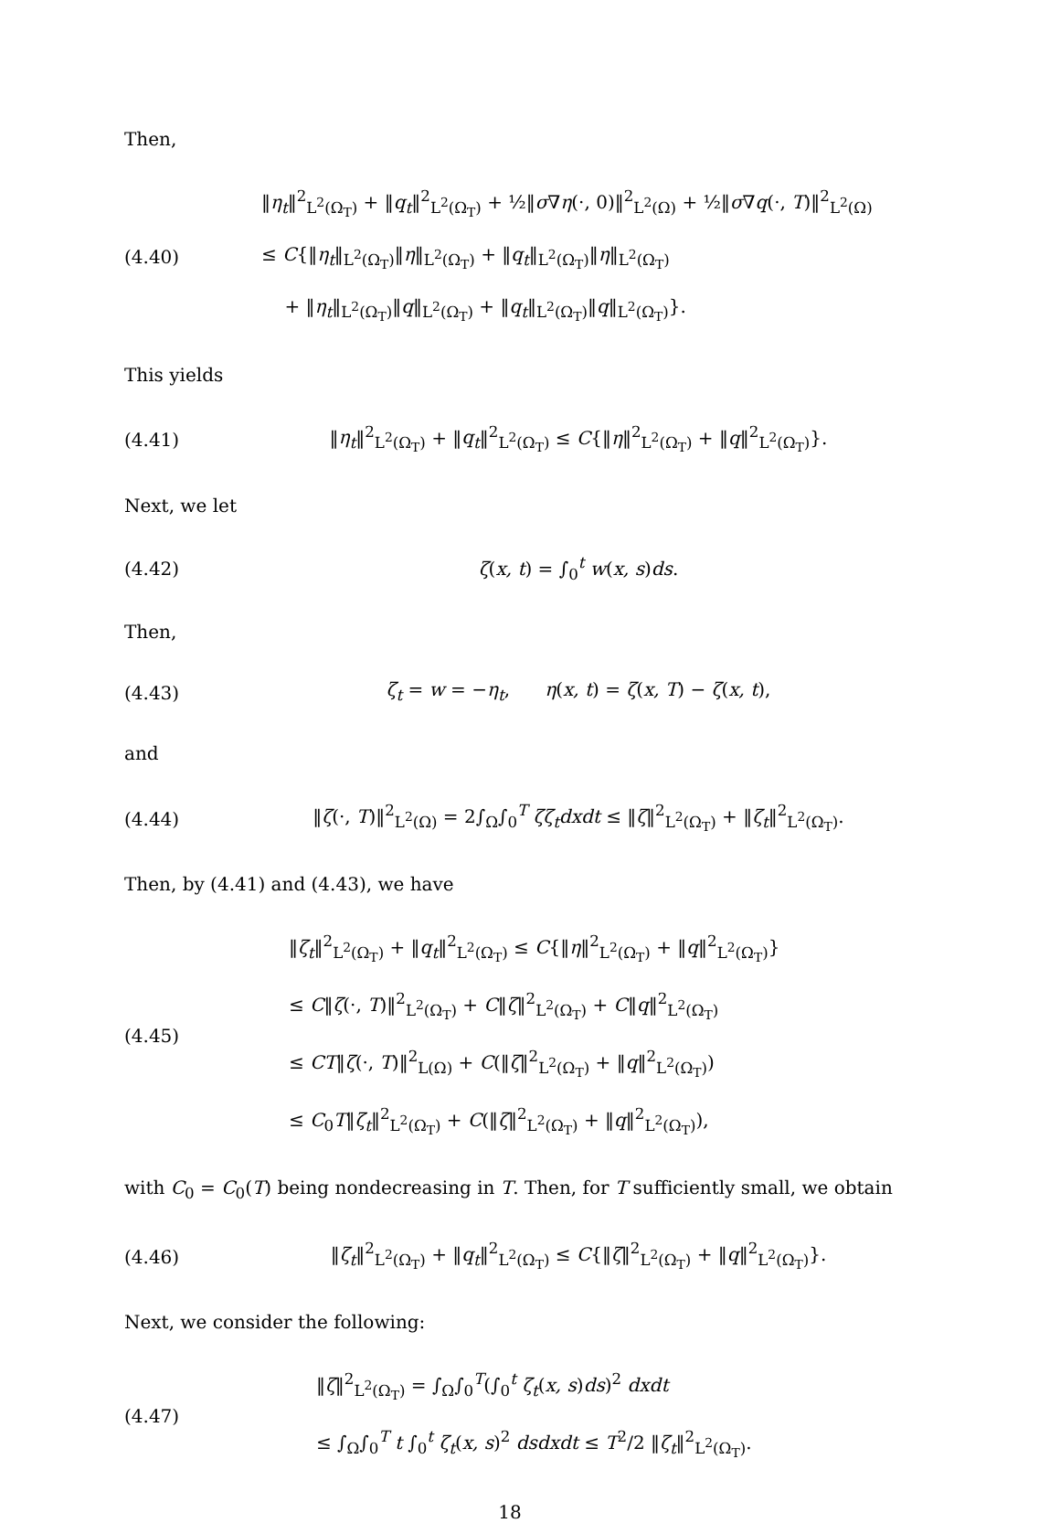Then,
(4.40)
‖η<sub>t</sub>‖<sup>2</sup><sub>L<sup>2</sup>(Ω<sub>T</sub>)</sub> + ‖q<sub>t</sub>‖<sup>2</sup><sub>L<sup>2</sup>(Ω<sub>T</sub>)</sub> + ½‖σ∇η(·, 0)‖<sup>2</sup><sub>L<sup>2</sup>(Ω)</sub> + ½‖σ∇q(·, T)‖<sup>2</sup><sub>L<sup>2</sup>(Ω)</sub>
≤ C{‖η<sub>t</sub>‖<sub>L<sup>2</sup>(Ω<sub>T</sub>)</sub>‖η‖<sub>L<sup>2</sup>(Ω<sub>T</sub>)</sub> + ‖q<sub>t</sub>‖<sub>L<sup>2</sup>(Ω<sub>T</sub>)</sub>‖η‖<sub>L<sup>2</sup>(Ω<sub>T</sub>)</sub>
+ ‖η<sub>t</sub>‖<sub>L<sup>2</sup>(Ω<sub>T</sub>)</sub>‖q‖<sub>L<sup>2</sup>(Ω<sub>T</sub>)</sub> + ‖q<sub>t</sub>‖<sub>L<sup>2</sup>(Ω<sub>T</sub>)</sub>‖q‖<sub>L<sup>2</sup>(Ω<sub>T</sub>)</sub>}.
This yields
(4.41)
‖η<sub>t</sub>‖<sup>2</sup><sub>L<sup>2</sup>(Ω<sub>T</sub>)</sub> + ‖q<sub>t</sub>‖<sup>2</sup><sub>L<sup>2</sup>(Ω<sub>T</sub>)</sub> ≤ C{‖η‖<sup>2</sup><sub>L<sup>2</sup>(Ω<sub>T</sub>)</sub> + ‖q‖<sup>2</sup><sub>L<sup>2</sup>(Ω<sub>T</sub>)</sub>}.
Next, we let
(4.42)
ζ(x, t) = ∫<sub>0</sub><sup>t</sup> w(x, s)ds.
Then,
(4.43)
ζ<sub>t</sub> = w = −η<sub>t</sub>, η(x, t) = ζ(x, T) − ζ(x, t),
and
(4.44)
‖ζ(·, T)‖<sup>2</sup><sub>L<sup>2</sup>(Ω)</sub> = 2∫<sub>Ω</sub>∫<sub>0</sub><sup>T</sup> ζζ<sub>t</sub>dxdt ≤ ‖ζ‖<sup>2</sup><sub>L<sup>2</sup>(Ω<sub>T</sub>)</sub> + ‖ζ<sub>t</sub>‖<sup>2</sup><sub>L<sup>2</sup>(Ω<sub>T</sub>)</sub>.
Then, by (4.41) and (4.43), we have
(4.45)
‖ζ<sub>t</sub>‖<sup>2</sup><sub>L<sup>2</sup>(Ω<sub>T</sub>)</sub> + ‖q<sub>t</sub>‖<sup>2</sup><sub>L<sup>2</sup>(Ω<sub>T</sub>)</sub> ≤ C{‖η‖<sup>2</sup><sub>L<sup>2</sup>(Ω<sub>T</sub>)</sub> + ‖q‖<sup>2</sup><sub>L<sup>2</sup>(Ω<sub>T</sub>)</sub>}
≤ C‖ζ(·, T)‖<sup>2</sup><sub>L<sup>2</sup>(Ω<sub>T</sub>)</sub> + C‖ζ‖<sup>2</sup><sub>L<sup>2</sup>(Ω<sub>T</sub>)</sub> + C‖q‖<sup>2</sup><sub>L<sup>2</sup>(Ω<sub>T</sub>)</sub>
≤ CT‖ζ(·, T)‖<sup>2</sup><sub>L(Ω)</sub> + C(‖ζ‖<sup>2</sup><sub>L<sup>2</sup>(Ω<sub>T</sub>)</sub> + ‖q‖<sup>2</sup><sub>L<sup>2</sup>(Ω<sub>T</sub>)</sub>)
≤ C<sub>0</sub>T‖ζ<sub>t</sub>‖<sup>2</sup><sub>L<sup>2</sup>(Ω<sub>T</sub>)</sub> + C(‖ζ‖<sup>2</sup><sub>L<sup>2</sup>(Ω<sub>T</sub>)</sub> + ‖q‖<sup>2</sup><sub>L<sup>2</sup>(Ω<sub>T</sub>)</sub>),
with C<sub>0</sub> = C<sub>0</sub>(T) being nondecreasing in T. Then, for T sufficiently small, we obtain
(4.46)
‖ζ<sub>t</sub>‖<sup>2</sup><sub>L<sup>2</sup>(Ω<sub>T</sub>)</sub> + ‖q<sub>t</sub>‖<sup>2</sup><sub>L<sup>2</sup>(Ω<sub>T</sub>)</sub> ≤ C{‖ζ‖<sup>2</sup><sub>L<sup>2</sup>(Ω<sub>T</sub>)</sub> + ‖q‖<sup>2</sup><sub>L<sup>2</sup>(Ω<sub>T</sub>)</sub>}.
Next, we consider the following:
(4.47)
‖ζ‖<sup>2</sup><sub>L<sup>2</sup>(Ω<sub>T</sub>)</sub> = ∫<sub>Ω</sub>∫<sub>0</sub><sup>T</sup>(∫<sub>0</sub><sup>t</sup> ζ<sub>t</sub>(x, s)ds)<sup>2</sup> dxdt
≤ ∫<sub>Ω</sub>∫<sub>0</sub><sup>T</sup> t ∫<sub>0</sub><sup>t</sup> ζ<sub>t</sub>(x, s)<sup>2</sup> dsdxdt ≤ T<sup>2</sup>/2 ‖ζ<sub>t</sub>‖<sup>2</sup><sub>L<sup>2</sup>(Ω<sub>T</sub>)</sub>.
18